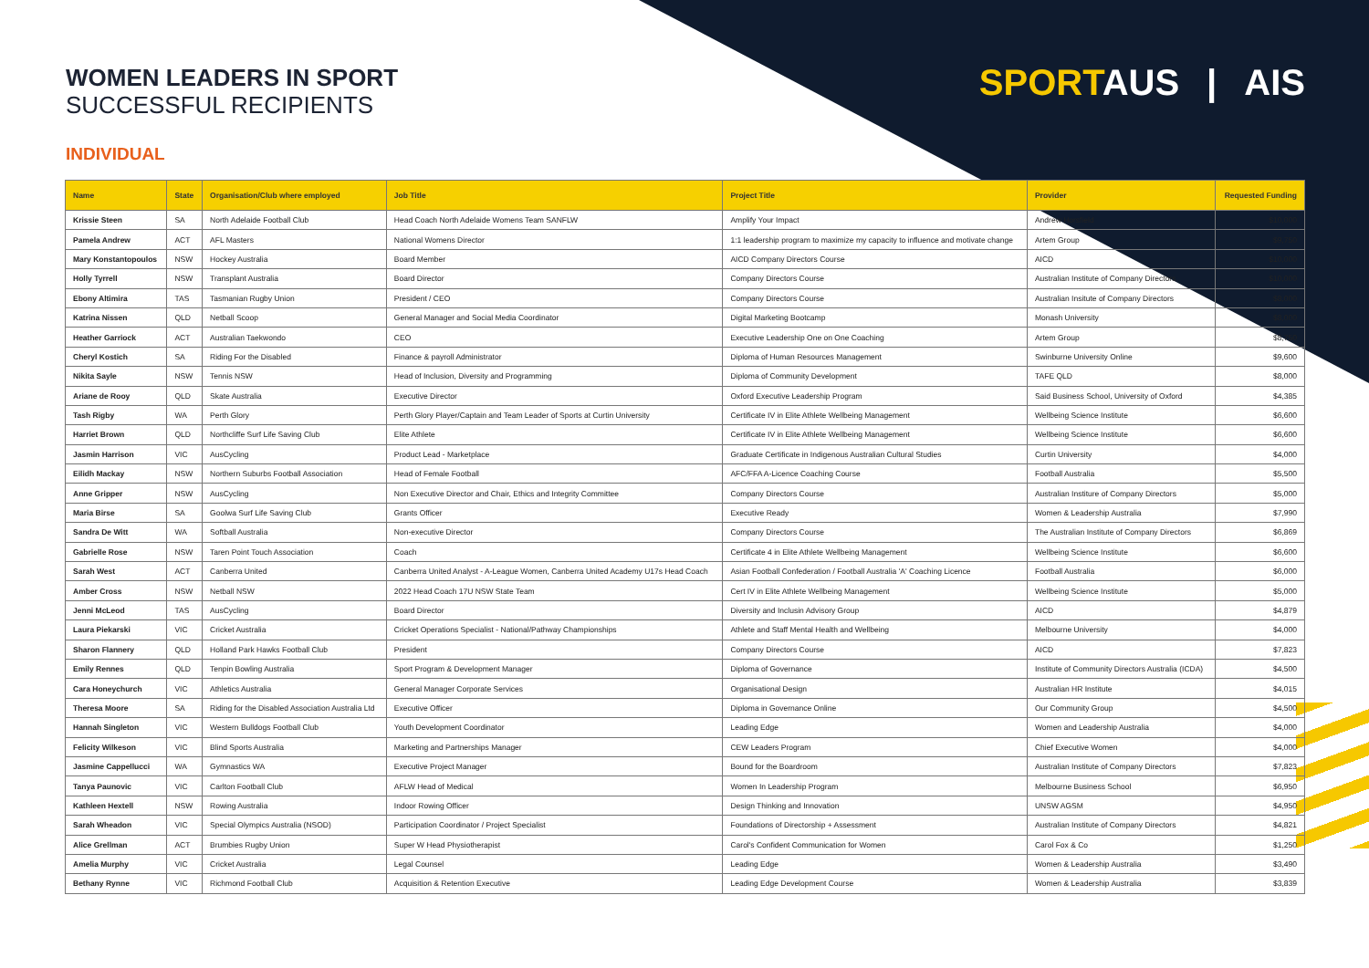SPORTAUS | AIS
WOMEN LEADERS IN SPORT
SUCCESSFUL RECIPIENTS
INDIVIDUAL
| Name | State | Organisation/Club where employed | Job Title | Project Title | Provider | Requested Funding |
| --- | --- | --- | --- | --- | --- | --- |
| Krissie Steen | SA | North Adelaide Football Club | Head Coach North Adelaide Womens Team SANFLW | Amplify Your Impact | Andrew Horsfield | $10,000 |
| Pamela Andrew | ACT | AFL Masters | National Womens Director | 1:1 leadership program to maximize my capacity to influence and motivate change | Artem Group | $9,750 |
| Mary Konstantopoulos | NSW | Hockey Australia | Board Member | AICD Company Directors Course | AICD | $10,000 |
| Holly Tyrrell | NSW | Transplant Australia | Board Director | Company Directors Course | Australian Institute of Company Directors | $10,000 |
| Ebony Altimira | TAS | Tasmanian Rugby Union | President / CEO | Company Directors Course | Australian Insitute of Company Directors | $8,000 |
| Katrina Nissen | QLD | Netball Scoop | General Manager and Social Media Coordinator | Digital Marketing Bootcamp | Monash University | $8,000 |
| Heather Garriock | ACT | Australian Taekwondo | CEO | Executive Leadership One on One Coaching | Artem Group | $8,750 |
| Cheryl Kostich | SA | Riding For the Disabled | Finance & payroll Administrator | Diploma of Human Resources Management | Swinburne University Online | $9,600 |
| Nikita Sayle | NSW | Tennis NSW | Head of Inclusion, Diversity and Programming | Diploma of Community Development | TAFE QLD | $8,000 |
| Ariane de Rooy | QLD | Skate Australia | Executive Director | Oxford Executive Leadership Program | Said Business School, University of Oxford | $4,385 |
| Tash Rigby | WA | Perth Glory | Perth Glory Player/Captain and Team Leader of Sports at Curtin University | Certificate IV in Elite Athlete Wellbeing Management | Wellbeing Science Institute | $6,600 |
| Harriet Brown | QLD | Northcliffe Surf Life Saving Club | Elite Athlete | Certificate IV in Elite Athlete Wellbeing Management | Wellbeing Science Institute | $6,600 |
| Jasmin Harrison | VIC | AusCycling | Product Lead - Marketplace | Graduate Certificate in Indigenous Australian Cultural Studies | Curtin University | $4,000 |
| Eilidh Mackay | NSW | Northern Suburbs Football Association | Head of Female Football | AFC/FFA A-Licence Coaching Course | Football Australia | $5,500 |
| Anne Gripper | NSW | AusCycling | Non Executive Director and Chair, Ethics and Integrity Committee | Company Directors Course | Australian Institure of Company Directors | $5,000 |
| Maria Birse | SA | Goolwa Surf Life Saving Club | Grants Officer | Executive Ready | Women & Leadership Australia | $7,990 |
| Sandra De Witt | WA | Softball Australia | Non-executive Director | Company Directors Course | The Australian Institute of Company Directors | $6,869 |
| Gabrielle Rose | NSW | Taren Point Touch Association | Coach | Certificate 4 in Elite Athlete Wellbeing Management | Wellbeing Science Institute | $6,600 |
| Sarah West | ACT | Canberra United | Canberra United Analyst - A-League Women, Canberra United Academy U17s Head Coach | Asian Football Confederation / Football Australia 'A' Coaching Licence | Football Australia | $6,000 |
| Amber Cross | NSW | Netball NSW | 2022 Head Coach 17U NSW State Team | Cert IV in Elite Athlete Wellbeing Management | Wellbeing Science Institute | $5,000 |
| Jenni McLeod | TAS | AusCycling | Board Director | Diversity and Inclusin Advisory Group | AICD | $4,879 |
| Laura Piekarski | VIC | Cricket Australia | Cricket Operations Specialist - National/Pathway Championships | Athlete and Staff Mental Health and Wellbeing | Melbourne University | $4,000 |
| Sharon Flannery | QLD | Holland Park Hawks Football Club | President | Company Directors Course | AICD | $7,823 |
| Emily Rennes | QLD | Tenpin Bowling Australia | Sport Program & Development Manager | Diploma of Governance | Institute of Community Directors Australia (ICDA) | $4,500 |
| Cara Honeychurch | VIC | Athletics Australia | General Manager Corporate Services | Organisational Design | Australian HR Institute | $4,015 |
| Theresa Moore | SA | Riding for the Disabled Association Australia Ltd | Executive Officer | Diploma in Governance Online | Our Community Group | $4,500 |
| Hannah Singleton | VIC | Western Bulldogs Football Club | Youth Development Coordinator | Leading Edge | Women and Leadership Australia | $4,000 |
| Felicity Wilkeson | VIC | Blind Sports Australia | Marketing and Partnerships Manager | CEW Leaders Program | Chief Executive Women | $4,000 |
| Jasmine Cappellucci | WA | Gymnastics WA | Executive Project Manager | Bound for the Boardroom | Australian Institute of Company Directors | $7,823 |
| Tanya Paunovic | VIC | Carlton Football Club | AFLW Head of Medical | Women In Leadership Program | Melbourne Business School | $6,950 |
| Kathleen Hextell | NSW | Rowing Australia | Indoor Rowing Officer | Design Thinking and Innovation | UNSW AGSM | $4,950 |
| Sarah Wheadon | VIC | Special Olympics Australia (NSOD) | Participation Coordinator / Project Specialist | Foundations of Directorship + Assessment | Australian Institute of Company Directors | $4,821 |
| Alice Grellman | ACT | Brumbies Rugby Union | Super W Head Physiotherapist | Carol's Confident Communication for Women | Carol Fox & Co | $1,250 |
| Amelia Murphy | VIC | Cricket Australia | Legal Counsel | Leading Edge | Women & Leadership Australia | $3,490 |
| Bethany Rynne | VIC | Richmond Football Club | Acquisition & Retention Executive | Leading Edge Development Course | Women & Leadership Australia | $3,839 |